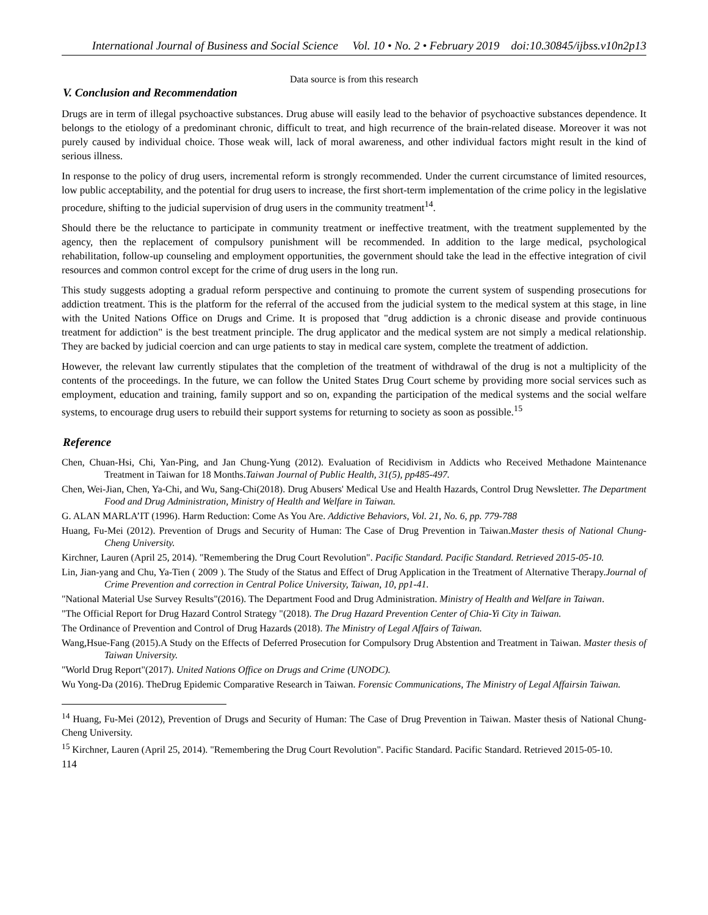International Journal of Business and Social Science Vol. 10 • No. 2 • February 2019 doi:10.30845/ijbss.v10n2p13
Data source is from this research
V. Conclusion and Recommendation
Drugs are in term of illegal psychoactive substances. Drug abuse will easily lead to the behavior of psychoactive substances dependence. It belongs to the etiology of a predominant chronic, difficult to treat, and high recurrence of the brain-related disease. Moreover it was not purely caused by individual choice. Those weak will, lack of moral awareness, and other individual factors might result in the kind of serious illness.
In response to the policy of drug users, incremental reform is strongly recommended. Under the current circumstance of limited resources, low public acceptability, and the potential for drug users to increase, the first short-term implementation of the crime policy in the legislative procedure, shifting to the judicial supervision of drug users in the community treatment<sup>14</sup>.
Should there be the reluctance to participate in community treatment or ineffective treatment, with the treatment supplemented by the agency, then the replacement of compulsory punishment will be recommended. In addition to the large medical, psychological rehabilitation, follow-up counseling and employment opportunities, the government should take the lead in the effective integration of civil resources and common control except for the crime of drug users in the long run.
This study suggests adopting a gradual reform perspective and continuing to promote the current system of suspending prosecutions for addiction treatment. This is the platform for the referral of the accused from the judicial system to the medical system at this stage, in line with the United Nations Office on Drugs and Crime. It is proposed that "drug addiction is a chronic disease and provide continuous treatment for addiction" is the best treatment principle. The drug applicator and the medical system are not simply a medical relationship. They are backed by judicial coercion and can urge patients to stay in medical care system, complete the treatment of addiction.
However, the relevant law currently stipulates that the completion of the treatment of withdrawal of the drug is not a multiplicity of the contents of the proceedings. In the future, we can follow the United States Drug Court scheme by providing more social services such as employment, education and training, family support and so on, expanding the participation of the medical systems and the social welfare systems, to encourage drug users to rebuild their support systems for returning to society as soon as possible.<sup>15</sup>
Reference
Chen, Chuan-Hsi, Chi, Yan-Ping, and Jan Chung-Yung (2012). Evaluation of Recidivism in Addicts who Received Methadone Maintenance Treatment in Taiwan for 18 Months.Taiwan Journal of Public Health, 31(5), pp485-497.
Chen, Wei-Jian, Chen, Ya-Chi, and Wu, Sang-Chi(2018). Drug Abusers' Medical Use and Health Hazards, Control Drug Newsletter. The Department Food and Drug Administration, Ministry of Health and Welfare in Taiwan.
G. ALAN MARLA’IT (1996). Harm Reduction: Come As You Are. Addictive Behaviors, Vol. 21, No. 6, pp. 779-788
Huang, Fu-Mei (2012). Prevention of Drugs and Security of Human: The Case of Drug Prevention in Taiwan.Master thesis of National Chung-Cheng University.
Kirchner, Lauren (April 25, 2014). "Remembering the Drug Court Revolution". Pacific Standard. Pacific Standard. Retrieved 2015-05-10.
Lin, Jian-yang and Chu, Ya-Tien ( 2009 ). The Study of the Status and Effect of Drug Application in the Treatment of Alternative Therapy.Journal of Crime Prevention and correction in Central Police University, Taiwan, 10, pp1-41.
"National Material Use Survey Results"(2016). The Department Food and Drug Administration. Ministry of Health and Welfare in Taiwan.
"The Official Report for Drug Hazard Control Strategy "(2018). The Drug Hazard Prevention Center of Chia-Yi City in Taiwan.
The Ordinance of Prevention and Control of Drug Hazards (2018). The Ministry of Legal Affairs of Taiwan.
Wang,Hsue-Fang (2015).A Study on the Effects of Deferred Prosecution for Compulsory Drug Abstention and Treatment in Taiwan. Master thesis of Taiwan University.
"World Drug Report"(2017). United Nations Office on Drugs and Crime (UNODC).
Wu Yong-Da (2016). TheDrug Epidemic Comparative Research in Taiwan. Forensic Communications, The Ministry of Legal Affairsin Taiwan.
<sup>14</sup> Huang, Fu-Mei (2012), Prevention of Drugs and Security of Human: The Case of Drug Prevention in Taiwan. Master thesis of National Chung-Cheng University.
<sup>15</sup> Kirchner, Lauren (April 25, 2014). "Remembering the Drug Court Revolution". Pacific Standard. Pacific Standard. Retrieved 2015-05-10.
114